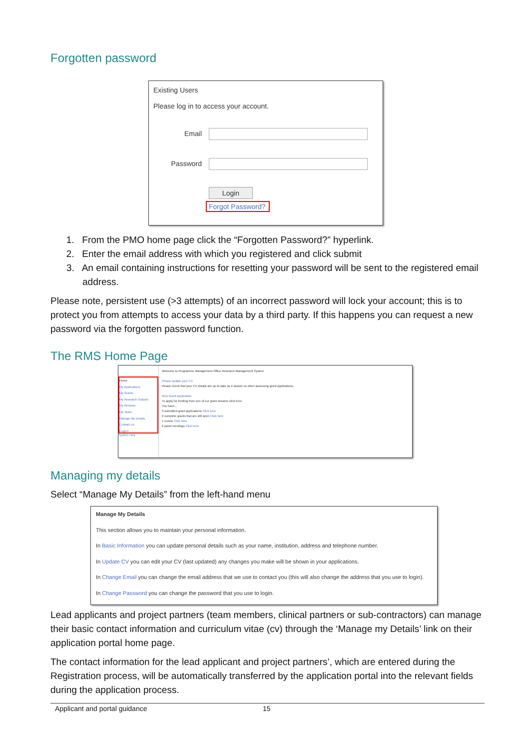Forgotten password
Existing Users
Please log in to access your account.
Email
Password
Login
Forgot Password?
1. From the PMO home page click the “Forgotten Password?” hyperlink.
2. Enter the email address with which you registered and click submit
3. An email containing instructions for resetting your password will be sent to the registered email address.
Please note, persistent use (>3 attempts) of an incorrect password will lock your account; this is to protect you from attempts to access your data by a third party. If this happens you can request a new password via the forgotten password function.
The RMS Home Page
Home
My Applications
My Grants
My Research Outputs
My Reviews
My Tasks
Manage My Details
Contact Us
Logout
System Help
Welcome to Programme Management Office Research Management System
Please update your CV.
Please check that your CV details are up-to-date as it assists us when assessing grant applications.
New Grant Application
To apply for funding from one of our grant streams click here.
You have...
3 submitted grant applications Click here
2 complete grants that are still open Click here
1 review Click here
2 panel meetings Click here
Managing my details
Select “Manage My Details” from the left-hand menu
Manage My Details
This section allows you to maintain your personal information.
In Basic Information you can update personal details such as your name, institution, address and telephone number.
In Update CV you can edit your CV (last updated) any changes you make will be shown in your applications.
In Change Email you can change the email address that we use to contact you (this will also change the address that you use to login).
In Change Password you can change the password that you use to login.
Lead applicants and project partners (team members, clinical partners or sub-contractors) can manage their basic contact information and curriculum vitae (cv) through the ‘Manage my Details’ link on their application portal home page.
The contact information for the lead applicant and project partners’, which are entered during the Registration process, will be automatically transferred by the application portal into the relevant fields during the application process.
Applicant and portal guidance 15